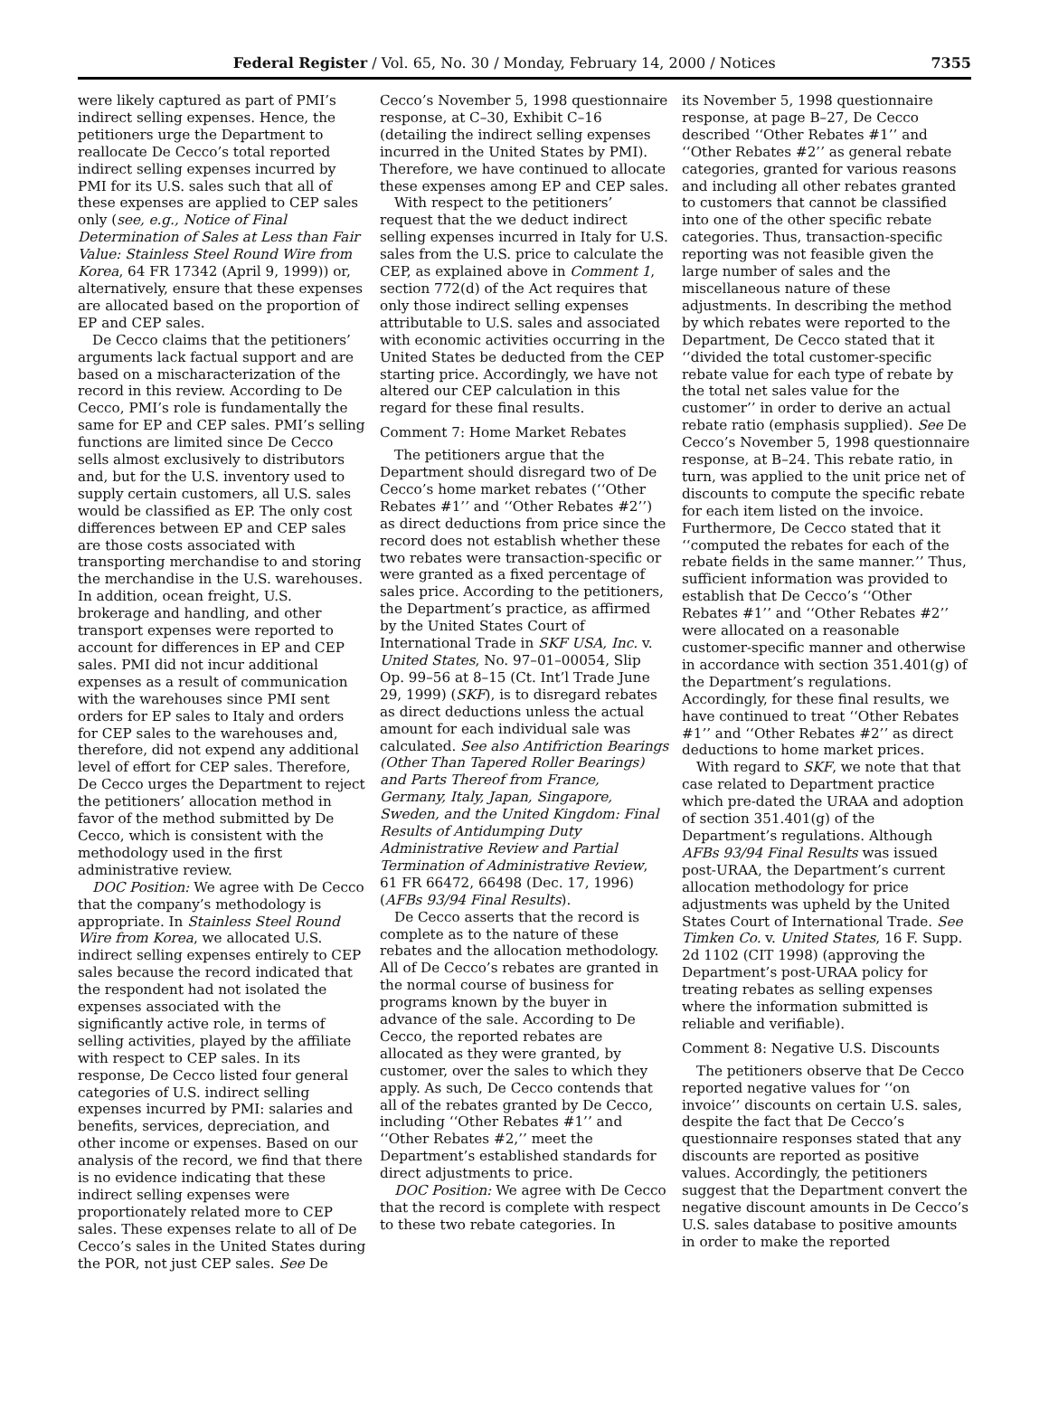Federal Register / Vol. 65, No. 30 / Monday, February 14, 2000 / Notices 7355
were likely captured as part of PMI’s indirect selling expenses. Hence, the petitioners urge the Department to reallocate De Cecco’s total reported indirect selling expenses incurred by PMI for its U.S. sales such that all of these expenses are applied to CEP sales only (see, e.g., Notice of Final Determination of Sales at Less than Fair Value: Stainless Steel Round Wire from Korea, 64 FR 17342 (April 9, 1999)) or, alternatively, ensure that these expenses are allocated based on the proportion of EP and CEP sales.
De Cecco claims that the petitioners’ arguments lack factual support and are based on a mischaracterization of the record in this review. According to De Cecco, PMI’s role is fundamentally the same for EP and CEP sales. PMI’s selling functions are limited since De Cecco sells almost exclusively to distributors and, but for the U.S. inventory used to supply certain customers, all U.S. sales would be classified as EP. The only cost differences between EP and CEP sales are those costs associated with transporting merchandise to and storing the merchandise in the U.S. warehouses. In addition, ocean freight, U.S. brokerage and handling, and other transport expenses were reported to account for differences in EP and CEP sales. PMI did not incur additional expenses as a result of communication with the warehouses since PMI sent orders for EP sales to Italy and orders for CEP sales to the warehouses and, therefore, did not expend any additional level of effort for CEP sales. Therefore, De Cecco urges the Department to reject the petitioners’ allocation method in favor of the method submitted by De Cecco, which is consistent with the methodology used in the first administrative review.
DOC Position: We agree with De Cecco that the company’s methodology is appropriate. In Stainless Steel Round Wire from Korea, we allocated U.S. indirect selling expenses entirely to CEP sales because the record indicated that the respondent had not isolated the expenses associated with the significantly active role, in terms of selling activities, played by the affiliate with respect to CEP sales. In its response, De Cecco listed four general categories of U.S. indirect selling expenses incurred by PMI: salaries and benefits, services, depreciation, and other income or expenses. Based on our analysis of the record, we find that there is no evidence indicating that these indirect selling expenses were proportionately related more to CEP sales. These expenses relate to all of De Cecco’s sales in the United States during the POR, not just CEP sales. See De
Cecco’s November 5, 1998 questionnaire response, at C–30, Exhibit C–16 (detailing the indirect selling expenses incurred in the United States by PMI). Therefore, we have continued to allocate these expenses among EP and CEP sales.
With respect to the petitioners’ request that the we deduct indirect selling expenses incurred in Italy for U.S. sales from the U.S. price to calculate the CEP, as explained above in Comment 1, section 772(d) of the Act requires that only those indirect selling expenses attributable to U.S. sales and associated with economic activities occurring in the United States be deducted from the CEP starting price. Accordingly, we have not altered our CEP calculation in this regard for these final results.
Comment 7: Home Market Rebates
The petitioners argue that the Department should disregard two of De Cecco’s home market rebates (‘‘Other Rebates #1’’ and ‘‘Other Rebates #2’’) as direct deductions from price since the record does not establish whether these two rebates were transaction-specific or were granted as a fixed percentage of sales price. According to the petitioners, the Department’s practice, as affirmed by the United States Court of International Trade in SKF USA, Inc. v. United States, No. 97–01–00054, Slip Op. 99–56 at 8–15 (Ct. Int’l Trade June 29, 1999) (SKF), is to disregard rebates as direct deductions unless the actual amount for each individual sale was calculated. See also Antifriction Bearings (Other Than Tapered Roller Bearings) and Parts Thereof from France, Germany, Italy, Japan, Singapore, Sweden, and the United Kingdom: Final Results of Antidumping Duty Administrative Review and Partial Termination of Administrative Review, 61 FR 66472, 66498 (Dec. 17, 1996) (AFBs 93/94 Final Results).
De Cecco asserts that the record is complete as to the nature of these rebates and the allocation methodology. All of De Cecco’s rebates are granted in the normal course of business for programs known by the buyer in advance of the sale. According to De Cecco, the reported rebates are allocated as they were granted, by customer, over the sales to which they apply. As such, De Cecco contends that all of the rebates granted by De Cecco, including ‘‘Other Rebates #1’’ and ‘‘Other Rebates #2,’’ meet the Department’s established standards for direct adjustments to price.
DOC Position: We agree with De Cecco that the record is complete with respect to these two rebate categories. In
its November 5, 1998 questionnaire response, at page B–27, De Cecco described ‘‘Other Rebates #1’’ and ‘‘Other Rebates #2’’ as general rebate categories, granted for various reasons and including all other rebates granted to customers that cannot be classified into one of the other specific rebate categories. Thus, transaction-specific reporting was not feasible given the large number of sales and the miscellaneous nature of these adjustments. In describing the method by which rebates were reported to the Department, De Cecco stated that it ‘‘divided the total customer-specific rebate value for each type of rebate by the total net sales value for the customer’’ in order to derive an actual rebate ratio (emphasis supplied). See De Cecco’s November 5, 1998 questionnaire response, at B–24. This rebate ratio, in turn, was applied to the unit price net of discounts to compute the specific rebate for each item listed on the invoice. Furthermore, De Cecco stated that it ‘‘computed the rebates for each of the rebate fields in the same manner.’’ Thus, sufficient information was provided to establish that De Cecco’s ‘‘Other Rebates #1’’ and ‘‘Other Rebates #2’’ were allocated on a reasonable customer-specific manner and otherwise in accordance with section 351.401(g) of the Department’s regulations. Accordingly, for these final results, we have continued to treat ‘‘Other Rebates #1’’ and ‘‘Other Rebates #2’’ as direct deductions to home market prices.
With regard to SKF, we note that that case related to Department practice which pre-dated the URAA and adoption of section 351.401(g) of the Department’s regulations. Although AFBs 93/94 Final Results was issued post-URAA, the Department’s current allocation methodology for price adjustments was upheld by the United States Court of International Trade. See Timken Co. v. United States, 16 F. Supp. 2d 1102 (CIT 1998) (approving the Department’s post-URAA policy for treating rebates as selling expenses where the information submitted is reliable and verifiable).
Comment 8: Negative U.S. Discounts
The petitioners observe that De Cecco reported negative values for ‘‘on invoice’’ discounts on certain U.S. sales, despite the fact that De Cecco’s questionnaire responses stated that any discounts are reported as positive values. Accordingly, the petitioners suggest that the Department convert the negative discount amounts in De Cecco’s U.S. sales database to positive amounts in order to make the reported